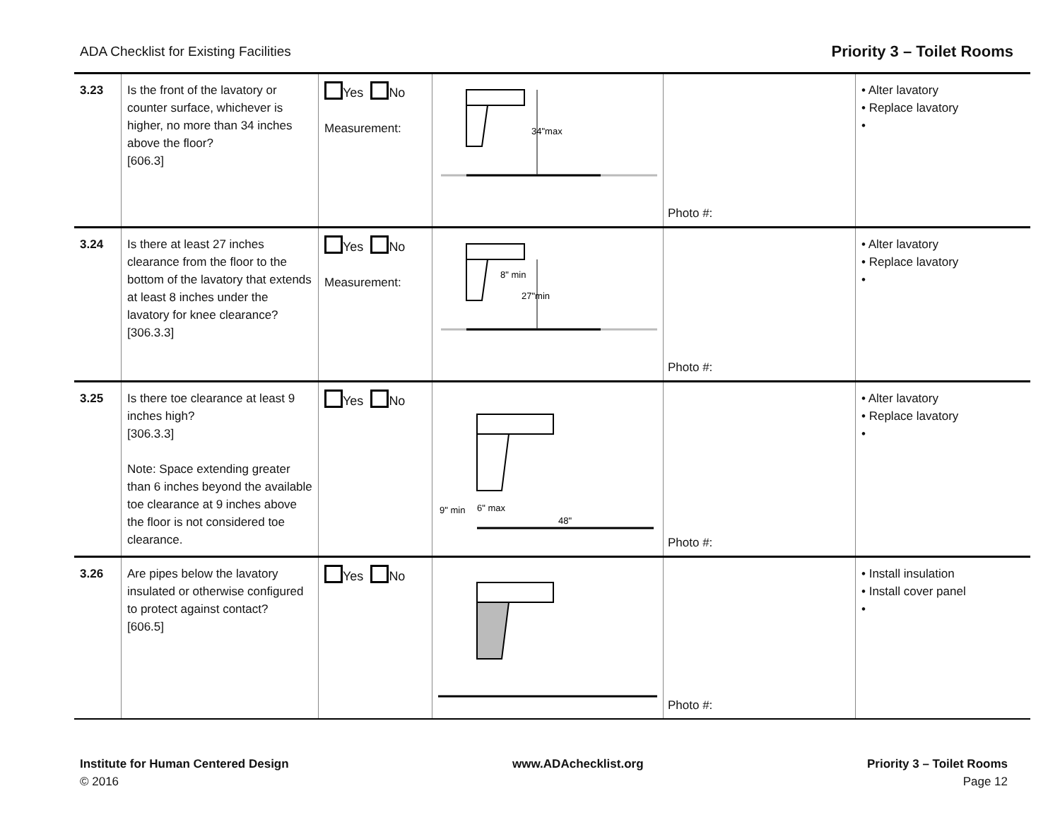ADA Checklist for Existing Facilities Priority 3 – Toilet Rooms
| 3.23 | Is the front of the lavatory or counter surface, whichever is higher, no more than 34 inches above the floor? [606.3] | Yes No Measurement: | 34"max | Photo #: | • Alter lavatory • Replace lavatory • |
| 3.24 | Is there at least 27 inches clearance from the floor to the bottom of the lavatory that extends at least 8 inches under the lavatory for knee clearance? [306.3.3] | Yes No Measurement: | 8" min 27"min | Photo #: | • Alter lavatory • Replace lavatory • |
| 3.25 | Is there toe clearance at least 9 inches high? [306.3.3] Note: Space extending greater than 6 inches beyond the available toe clearance at 9 inches above the floor is not considered toe clearance. | Yes No | 9" min 6" max 48" | Photo #: | • Alter lavatory • Replace lavatory • |
| 3.26 | Are pipes below the lavatory insulated or otherwise configured to protect against contact? [606.5] | Yes No | | Photo #: | • Install insulation • Install cover panel • |
Institute for Human Centered Design
© 2016
www.ADAchecklist.org Priority 3 – Toilet Rooms
Page 12